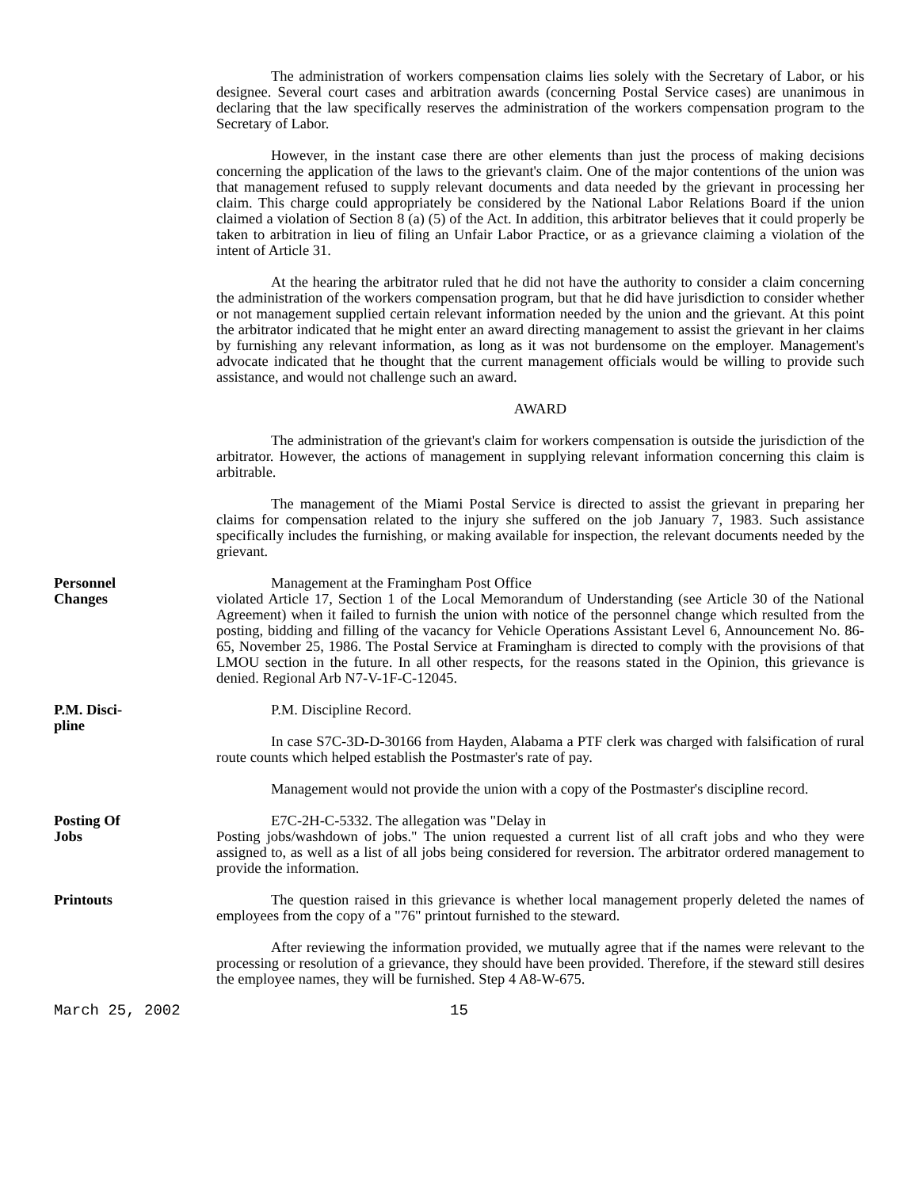The administration of workers compensation claims lies solely with the Secretary of Labor, or his designee. Several court cases and arbitration awards (concerning Postal Service cases) are unanimous in declaring that the law specifically reserves the administration of the workers compensation program to the Secretary of Labor.
However, in the instant case there are other elements than just the process of making decisions concerning the application of the laws to the grievant's claim. One of the major contentions of the union was that management refused to supply relevant documents and data needed by the grievant in processing her claim. This charge could appropriately be considered by the National Labor Relations Board if the union claimed a violation of Section 8 (a) (5) of the Act. In addition, this arbitrator believes that it could properly be taken to arbitration in lieu of filing an Unfair Labor Practice, or as a grievance claiming a violation of the intent of Article 31.
At the hearing the arbitrator ruled that he did not have the authority to consider a claim concerning the administration of the workers compensation program, but that he did have jurisdiction to consider whether or not management supplied certain relevant information needed by the union and the grievant. At this point the arbitrator indicated that he might enter an award directing management to assist the grievant in her claims by furnishing any relevant information, as long as it was not burdensome on the employer. Management's advocate indicated that he thought that the current management officials would be willing to provide such assistance, and would not challenge such an award.
AWARD
The administration of the grievant's claim for workers compensation is outside the jurisdiction of the arbitrator. However, the actions of management in supplying relevant information concerning this claim is arbitrable.
The management of the Miami Postal Service is directed to assist the grievant in preparing her claims for compensation related to the injury she suffered on the job January 7, 1983. Such assistance specifically includes the furnishing, or making available for inspection, the relevant documents needed by the grievant.
Personnel
Changes
Management at the Framingham Post Office
violated Article 17, Section 1 of the Local Memorandum of Understanding (see Article 30 of the National Agreement) when it failed to furnish the union with notice of the personnel change which resulted from the posting, bidding and filling of the vacancy for Vehicle Operations Assistant Level 6, Announcement No. 86-65, November 25, 1986. The Postal Service at Framingham is directed to comply with the provisions of that LMOU section in the future. In all other respects, for the reasons stated in the Opinion, this grievance is denied. Regional Arb N7-V-1F-C-12045.
P.M. Disci-
pline
P.M. Discipline Record.
In case S7C-3D-D-30166 from Hayden, Alabama a PTF clerk was charged with falsification of rural route counts which helped establish the Postmaster's rate of pay.
Management would not provide the union with a copy of the Postmaster's discipline record.
Posting Of
Jobs
E7C-2H-C-5332. The allegation was "Delay in
Posting jobs/washdown of jobs." The union requested a current list of all craft jobs and who they were assigned to, as well as a list of all jobs being considered for reversion. The arbitrator ordered management to provide the information.
Printouts The question raised in this grievance is whether local management properly deleted the names of employees from the copy of a "76" printout furnished to the steward.
After reviewing the information provided, we mutually agree that if the names were relevant to the processing or resolution of a grievance, they should have been provided. Therefore, if the steward still desires the employee names, they will be furnished. Step 4 A8-W-675.
March 25, 2002 15